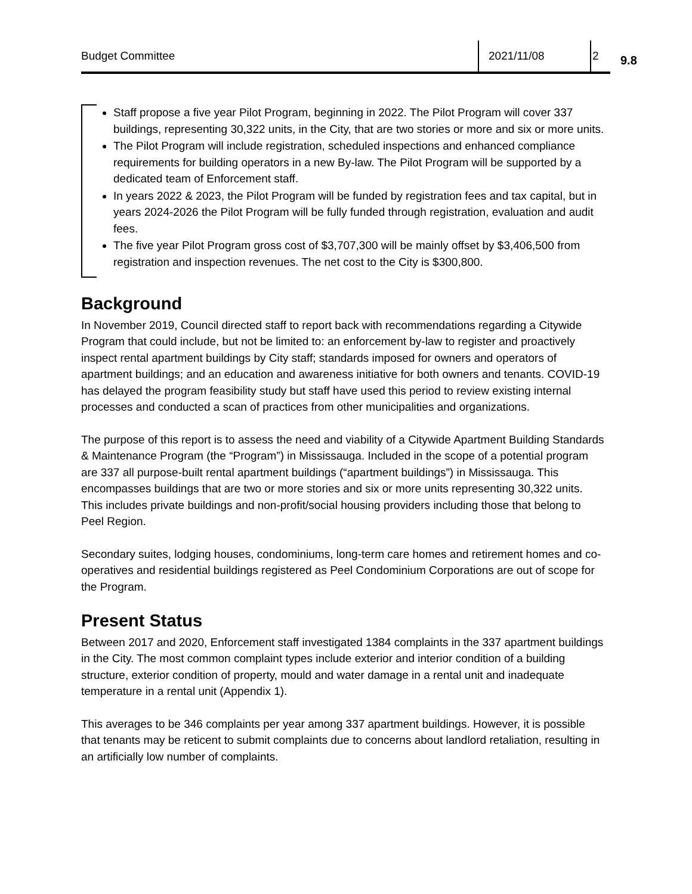Budget Committee 2021/11/08 2
9.8
Staff propose a five year Pilot Program, beginning in 2022. The Pilot Program will cover 337 buildings, representing 30,322 units, in the City, that are two stories or more and six or more units.
The Pilot Program will include registration, scheduled inspections and enhanced compliance requirements for building operators in a new By-law. The Pilot Program will be supported by a dedicated team of Enforcement staff.
In years 2022 & 2023, the Pilot Program will be funded by registration fees and tax capital, but in years 2024-2026 the Pilot Program will be fully funded through registration, evaluation and audit fees.
The five year Pilot Program gross cost of $3,707,300 will be mainly offset by $3,406,500 from registration and inspection revenues. The net cost to the City is $300,800.
Background
In November 2019, Council directed staff to report back with recommendations regarding a Citywide Program that could include, but not be limited to: an enforcement by-law to register and proactively inspect rental apartment buildings by City staff; standards imposed for owners and operators of apartment buildings; and an education and awareness initiative for both owners and tenants. COVID-19 has delayed the program feasibility study but staff have used this period to review existing internal processes and conducted a scan of practices from other municipalities and organizations.
The purpose of this report is to assess the need and viability of a Citywide Apartment Building Standards & Maintenance Program (the “Program”) in Mississauga. Included in the scope of a potential program are 337 all purpose-built rental apartment buildings (“apartment buildings”) in Mississauga. This encompasses buildings that are two or more stories and six or more units representing 30,322 units. This includes private buildings and non-profit/social housing providers including those that belong to Peel Region.
Secondary suites, lodging houses, condominiums, long-term care homes and retirement homes and co-operatives and residential buildings registered as Peel Condominium Corporations are out of scope for the Program.
Present Status
Between 2017 and 2020, Enforcement staff investigated 1384 complaints in the 337 apartment buildings in the City. The most common complaint types include exterior and interior condition of a building structure, exterior condition of property, mould and water damage in a rental unit and inadequate temperature in a rental unit (Appendix 1).
This averages to be 346 complaints per year among 337 apartment buildings. However, it is possible that tenants may be reticent to submit complaints due to concerns about landlord retaliation, resulting in an artificially low number of complaints.